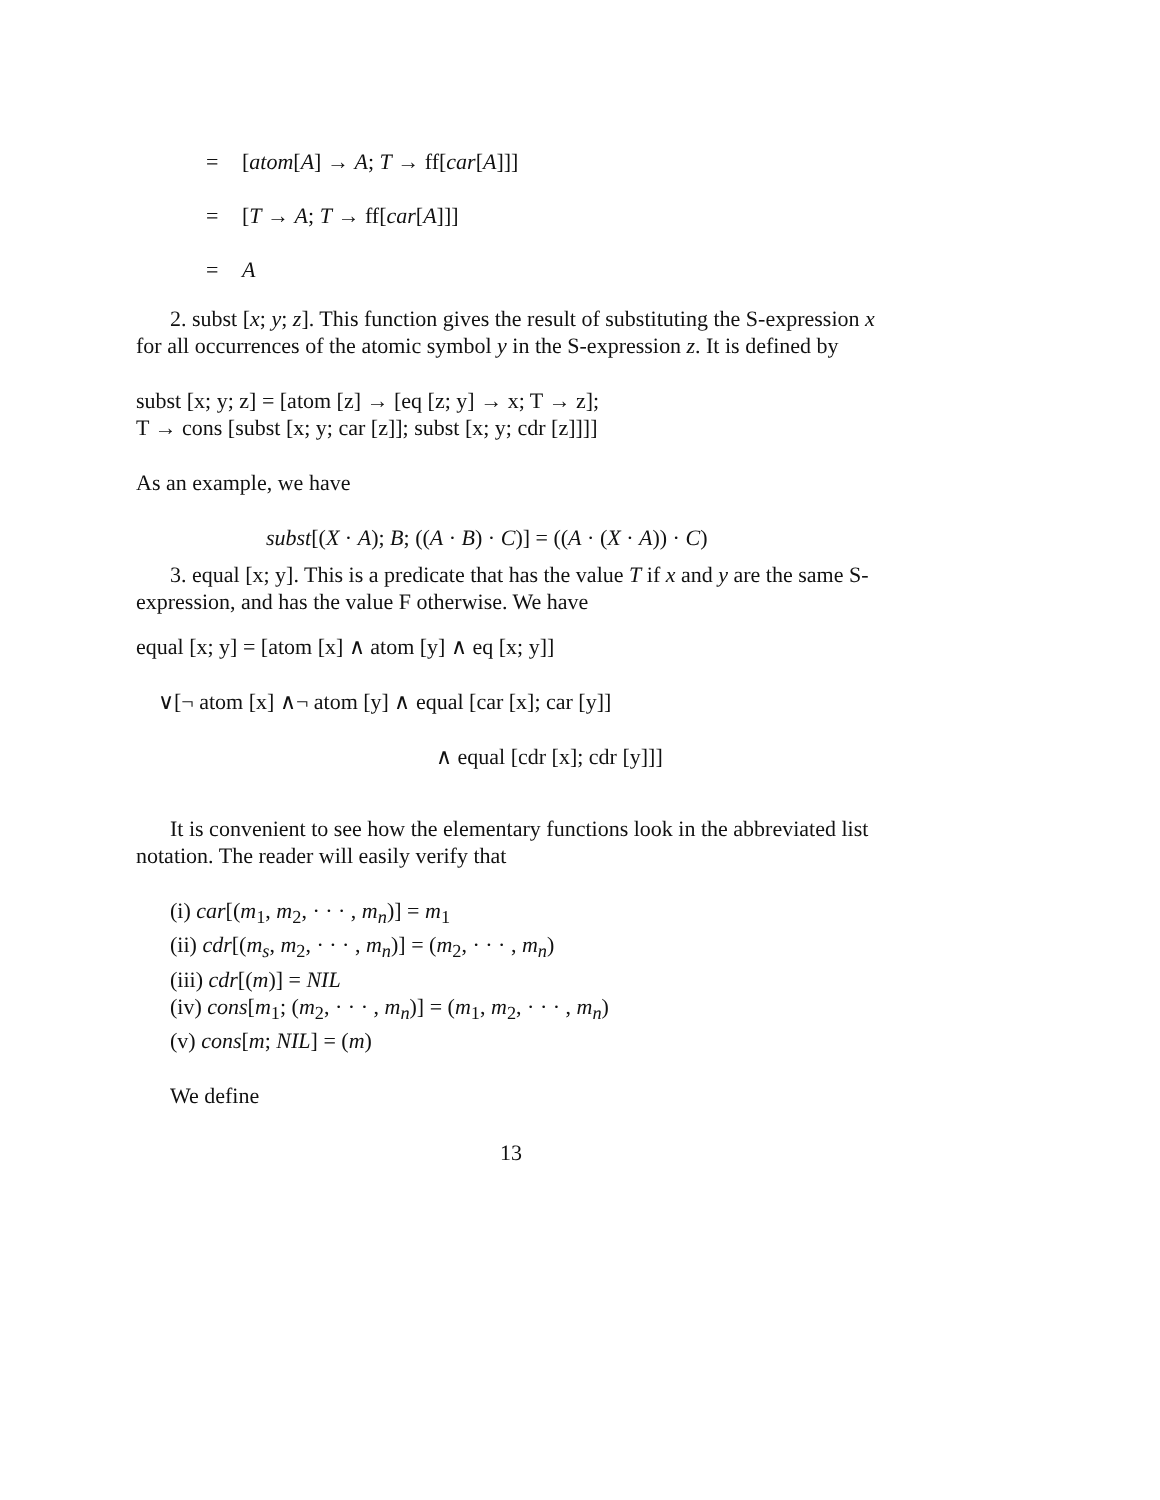= [atom[A] → A; T → ff[car[A]]]
= [T → A; T → ff[car[A]]]
= A
2. subst [x; y; z]. This function gives the result of substituting the S-expression x for all occurrences of the atomic symbol y in the S-expression z. It is defined by
subst [x; y; z] = [atom [z] → [eq [z; y] → x; T → z];
T → cons [subst [x; y; car [z]]; subst [x; y; cdr [z]]]]
As an example, we have
subst[(X · A); B; ((A · B) · C)] = ((A · (X · A)) · C)
3. equal [x; y]. This is a predicate that has the value T if x and y are the same S-expression, and has the value F otherwise. We have
equal [x; y] = [atom [x] ∧ atom [y] ∧ eq [x; y]]
∨[¬ atom [x] ∧¬ atom [y] ∧ equal [car [x]; car [y]]
∧ equal [cdr [x]; cdr [y]]]
It is convenient to see how the elementary functions look in the abbreviated list notation. The reader will easily verify that
(i) car[(m<sub>1</sub>, m<sub>2</sub>, · · · , m<sub>n</sub>)] = m<sub>1</sub>
(ii) cdr[(m<sub>s</sub>, m<sub>2</sub>, · · · , m<sub>n</sub>)] = (m<sub>2</sub>, · · · , m<sub>n</sub>)
(iii) cdr[(m)] = NIL
(iv) cons[m<sub>1</sub>; (m<sub>2</sub>, · · · , m<sub>n</sub>)] = (m<sub>1</sub>, m<sub>2</sub>, · · · , m<sub>n</sub>)
(v) cons[m; NIL] = (m)
We define
13